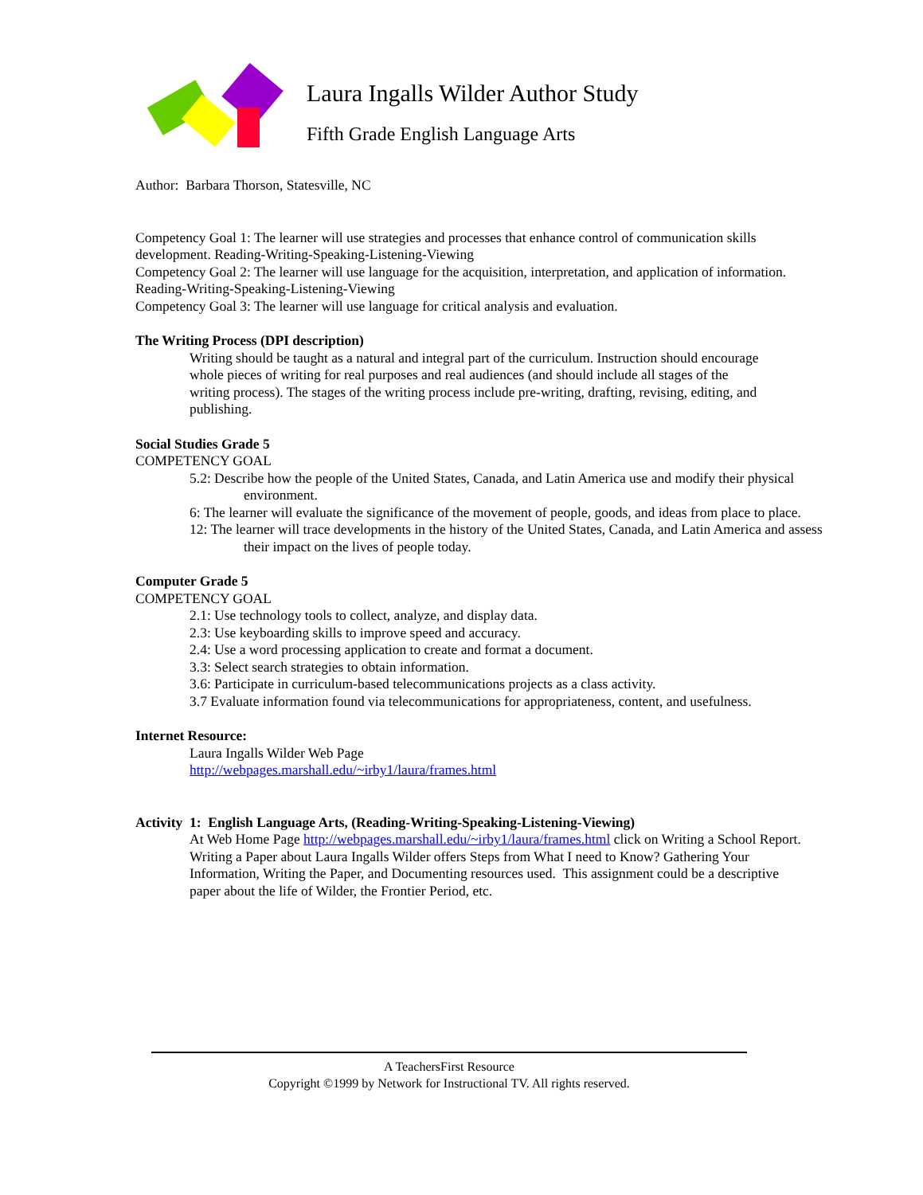Laura Ingalls Wilder Author Study
Fifth Grade English Language Arts
Author: Barbara Thorson, Statesville, NC
Competency Goal 1: The learner will use strategies and processes that enhance control of communication skills development. Reading-Writing-Speaking-Listening-Viewing
Competency Goal 2: The learner will use language for the acquisition, interpretation, and application of information. Reading-Writing-Speaking-Listening-Viewing
Competency Goal 3: The learner will use language for critical analysis and evaluation.
The Writing Process (DPI description)
Writing should be taught as a natural and integral part of the curriculum. Instruction should encourage whole pieces of writing for real purposes and real audiences (and should include all stages of the writing process). The stages of the writing process include pre-writing, drafting, revising, editing, and publishing.
Social Studies Grade 5
COMPETENCY GOAL
5.2: Describe how the people of the United States, Canada, and Latin America use and modify their physical environment.
6: The learner will evaluate the significance of the movement of people, goods, and ideas from place to place.
12: The learner will trace developments in the history of the United States, Canada, and Latin America and assess their impact on the lives of people today.
Computer Grade 5
COMPETENCY GOAL
2.1: Use technology tools to collect, analyze, and display data.
2.3: Use keyboarding skills to improve speed and accuracy.
2.4: Use a word processing application to create and format a document.
3.3: Select search strategies to obtain information.
3.6: Participate in curriculum-based telecommunications projects as a class activity.
3.7 Evaluate information found via telecommunications for appropriateness, content, and usefulness.
Internet Resource:
Laura Ingalls Wilder Web Page
http://webpages.marshall.edu/~irby1/laura/frames.html
Activity 1: English Language Arts, (Reading-Writing-Speaking-Listening-Viewing)
At Web Home Page http://webpages.marshall.edu/~irby1/laura/frames.html click on Writing a School Report. Writing a Paper about Laura Ingalls Wilder offers Steps from What I need to Know? Gathering Your Information, Writing the Paper, and Documenting resources used. This assignment could be a descriptive paper about the life of Wilder, the Frontier Period, etc.
A TeachersFirst Resource
Copyright ©1999 by Network for Instructional TV. All rights reserved.